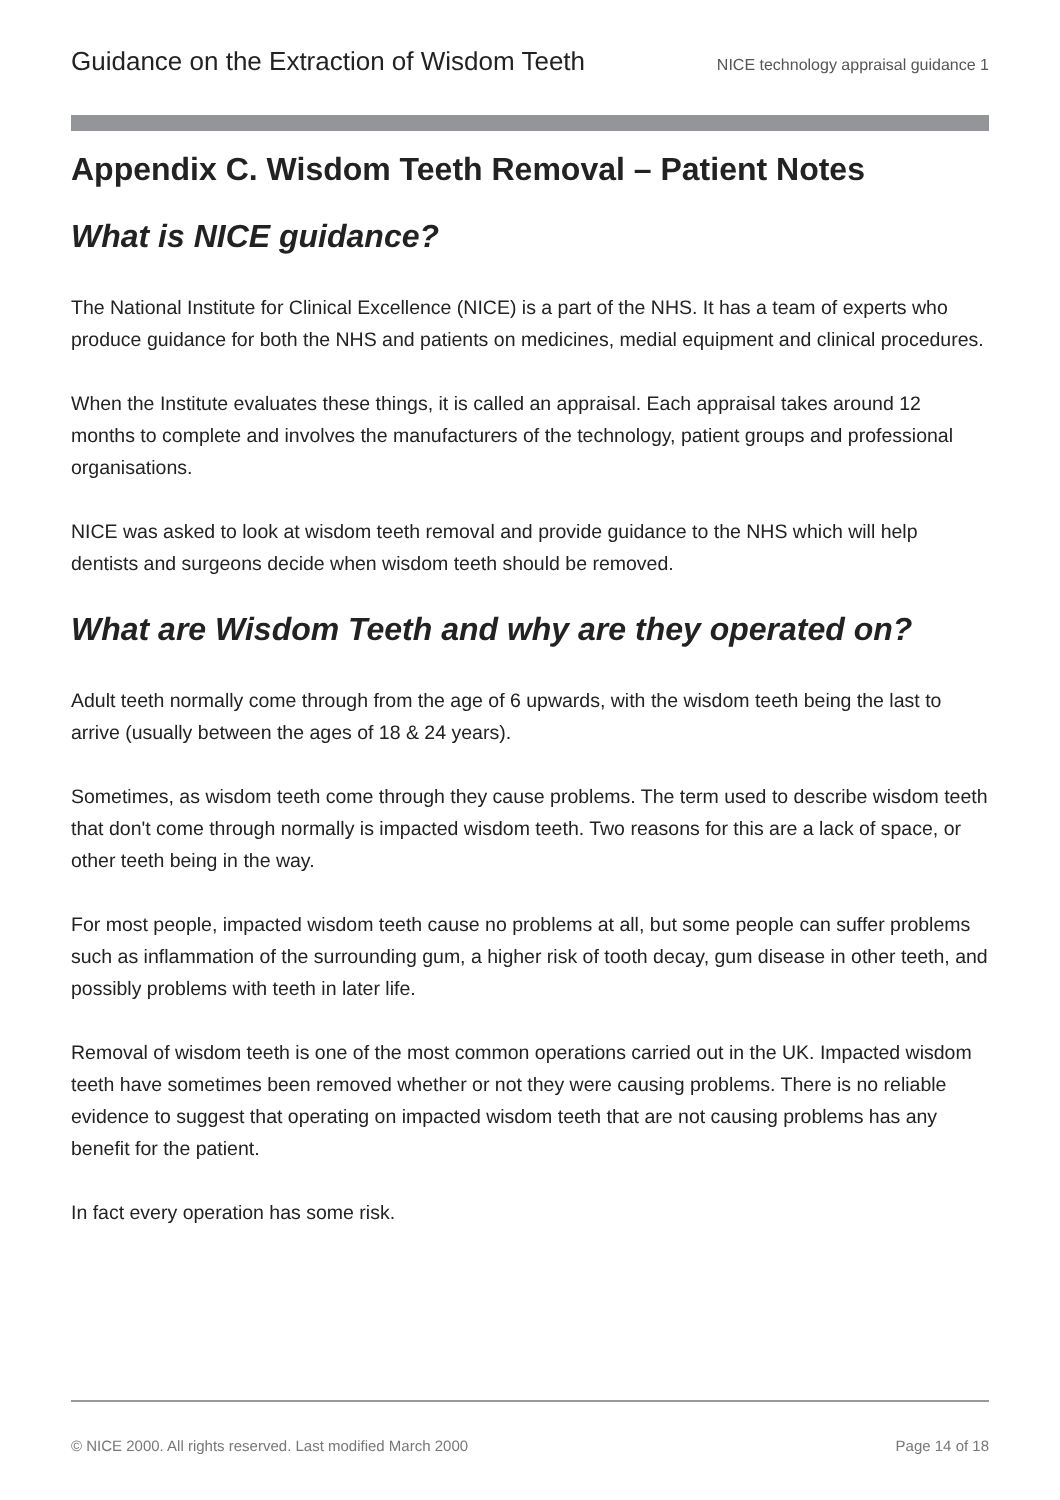Guidance on the Extraction of Wisdom Teeth NICE technology appraisal guidance 1
Appendix C. Wisdom Teeth Removal – Patient Notes
What is NICE guidance?
The National Institute for Clinical Excellence (NICE) is a part of the NHS. It has a team of experts who produce guidance for both the NHS and patients on medicines, medial equipment and clinical procedures.
When the Institute evaluates these things, it is called an appraisal. Each appraisal takes around 12 months to complete and involves the manufacturers of the technology, patient groups and professional organisations.
NICE was asked to look at wisdom teeth removal and provide guidance to the NHS which will help dentists and surgeons decide when wisdom teeth should be removed.
What are Wisdom Teeth and why are they operated on?
Adult teeth normally come through from the age of 6 upwards, with the wisdom teeth being the last to arrive (usually between the ages of 18 & 24 years).
Sometimes, as wisdom teeth come through they cause problems. The term used to describe wisdom teeth that don't come through normally is impacted wisdom teeth. Two reasons for this are a lack of space, or other teeth being in the way.
For most people, impacted wisdom teeth cause no problems at all, but some people can suffer problems such as inflammation of the surrounding gum, a higher risk of tooth decay, gum disease in other teeth, and possibly problems with teeth in later life.
Removal of wisdom teeth is one of the most common operations carried out in the UK. Impacted wisdom teeth have sometimes been removed whether or not they were causing problems. There is no reliable evidence to suggest that operating on impacted wisdom teeth that are not causing problems has any benefit for the patient.
In fact every operation has some risk.
© NICE 2000. All rights reserved. Last modified March 2000 Page 14 of 18